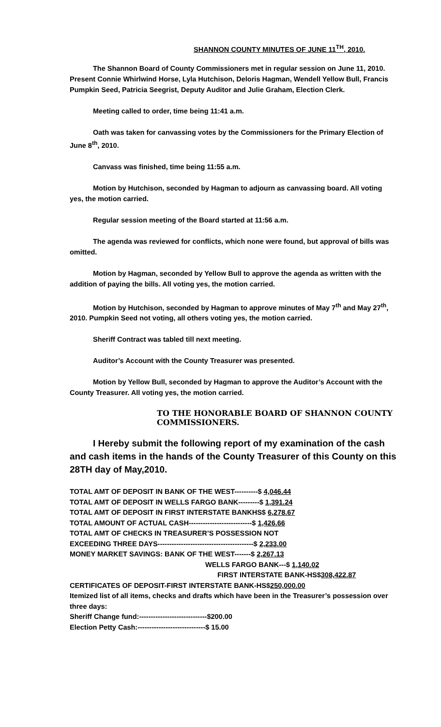SHANNON COUNTY MINUTES OF JUNE 11<sup>TH</sup>, 2010.
The Shannon Board of County Commissioners met in regular session on June 11, 2010. Present Connie Whirlwind Horse, Lyla Hutchison, Deloris Hagman, Wendell Yellow Bull, Francis Pumpkin Seed, Patricia Seegrist, Deputy Auditor and Julie Graham, Election Clerk.
Meeting called to order, time being 11:41 a.m.
Oath was taken for canvassing votes by the Commissioners for the Primary Election of June 8<sup>th</sup>, 2010.
Canvass was finished, time being 11:55 a.m.
Motion by Hutchison, seconded by Hagman to adjourn as canvassing board. All voting yes, the motion carried.
Regular session meeting of the Board started at 11:56 a.m.
The agenda was reviewed for conflicts, which none were found, but approval of bills was omitted.
Motion by Hagman, seconded by Yellow Bull to approve the agenda as written with the addition of paying the bills. All voting yes, the motion carried.
Motion by Hutchison, seconded by Hagman to approve minutes of May 7<sup>th</sup> and May 27<sup>th</sup>, 2010. Pumpkin Seed not voting, all others voting yes, the motion carried.
Sheriff Contract was tabled till next meeting.
Auditor’s Account with the County Treasurer was presented.
Motion by Yellow Bull, seconded by Hagman to approve the Auditor’s Account with the County Treasurer. All voting yes, the motion carried.
TO THE HONORABLE BOARD OF SHANNON COUNTY COMMISSIONERS.
I Hereby submit the following report of my examination of the cash and cash items in the hands of the County Treasurer of this County on this 28TH day of May,2010.
TOTAL AMT OF DEPOSIT IN BANK OF THE WEST----------$ 4,046.44
TOTAL AMT OF DEPOSIT IN WELLS FARGO BANK---------$ 1,391.24
TOTAL AMT OF DEPOSIT IN FIRST INTERSTATE BANKHS$ 6,278.67
TOTAL AMOUNT OF ACTUAL CASH---------------------------$ 1,426.66
TOTAL AMT OF CHECKS IN TREASURER’S POSSESSION NOT
EXCEEDING THREE DAYS-----------------------------------------$ 2,233.00
MONEY MARKET SAVINGS: BANK OF THE WEST-------$ 2,267.13
WELLS FARGO BANK---$ 1,140.02
FIRST INTERSTATE BANK-HS$308,422.87
CERTIFICATES OF DEPOSIT-FIRST INTERSTATE BANK-HS$250,000.00
Itemized list of all items, checks and drafts which have been in the Treasurer’s possession over three days:
Sheriff Change fund:-----------------------------$200.00
Election Petty Cash:-----------------------------$ 15.00